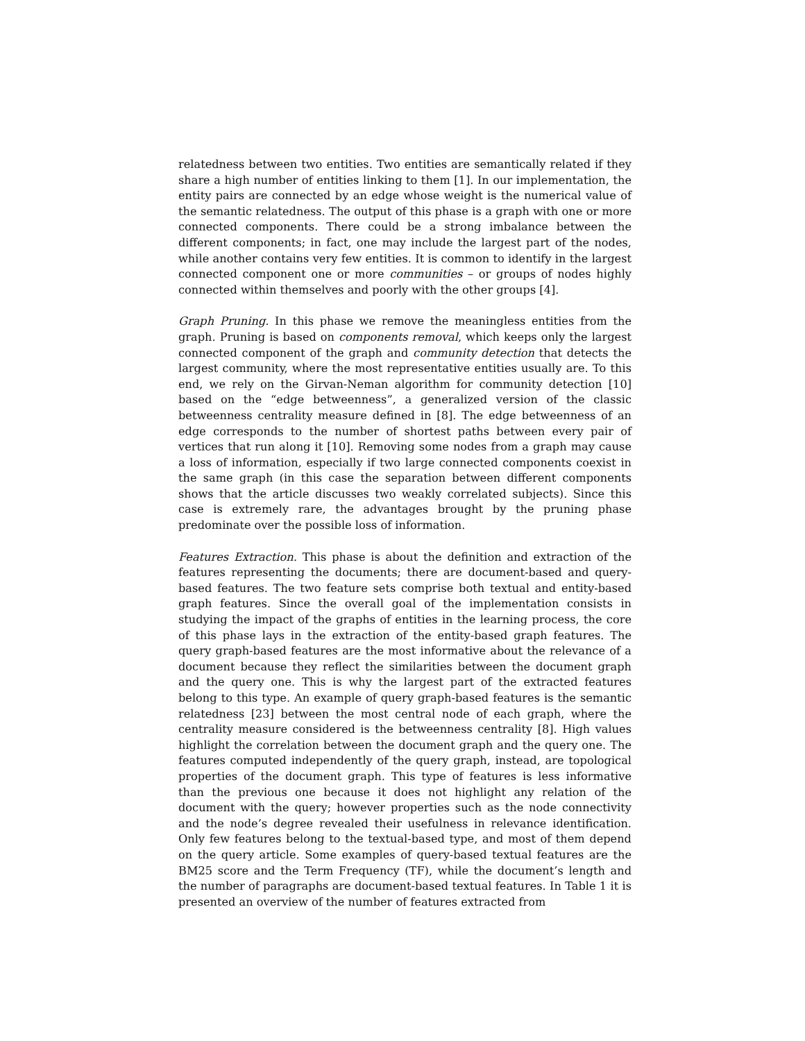relatedness between two entities. Two entities are semantically related if they share a high number of entities linking to them [1]. In our implementation, the entity pairs are connected by an edge whose weight is the numerical value of the semantic relatedness. The output of this phase is a graph with one or more connected components. There could be a strong imbalance between the different components; in fact, one may include the largest part of the nodes, while another contains very few entities. It is common to identify in the largest connected component one or more communities – or groups of nodes highly connected within themselves and poorly with the other groups [4].
Graph Pruning. In this phase we remove the meaningless entities from the graph. Pruning is based on components removal, which keeps only the largest connected component of the graph and community detection that detects the largest community, where the most representative entities usually are. To this end, we rely on the Girvan-Neman algorithm for community detection [10] based on the “edge betweenness”, a generalized version of the classic betweenness centrality measure defined in [8]. The edge betweenness of an edge corresponds to the number of shortest paths between every pair of vertices that run along it [10]. Removing some nodes from a graph may cause a loss of information, especially if two large connected components coexist in the same graph (in this case the separation between different components shows that the article discusses two weakly correlated subjects). Since this case is extremely rare, the advantages brought by the pruning phase predominate over the possible loss of information.
Features Extraction. This phase is about the definition and extraction of the features representing the documents; there are document-based and query-based features. The two feature sets comprise both textual and entity-based graph features. Since the overall goal of the implementation consists in studying the impact of the graphs of entities in the learning process, the core of this phase lays in the extraction of the entity-based graph features. The query graph-based features are the most informative about the relevance of a document because they reflect the similarities between the document graph and the query one. This is why the largest part of the extracted features belong to this type. An example of query graph-based features is the semantic relatedness [23] between the most central node of each graph, where the centrality measure considered is the betweenness centrality [8]. High values highlight the correlation between the document graph and the query one. The features computed independently of the query graph, instead, are topological properties of the document graph. This type of features is less informative than the previous one because it does not highlight any relation of the document with the query; however properties such as the node connectivity and the node’s degree revealed their usefulness in relevance identification. Only few features belong to the textual-based type, and most of them depend on the query article. Some examples of query-based textual features are the BM25 score and the Term Frequency (TF), while the document’s length and the number of paragraphs are document-based textual features. In Table 1 it is presented an overview of the number of features extracted from